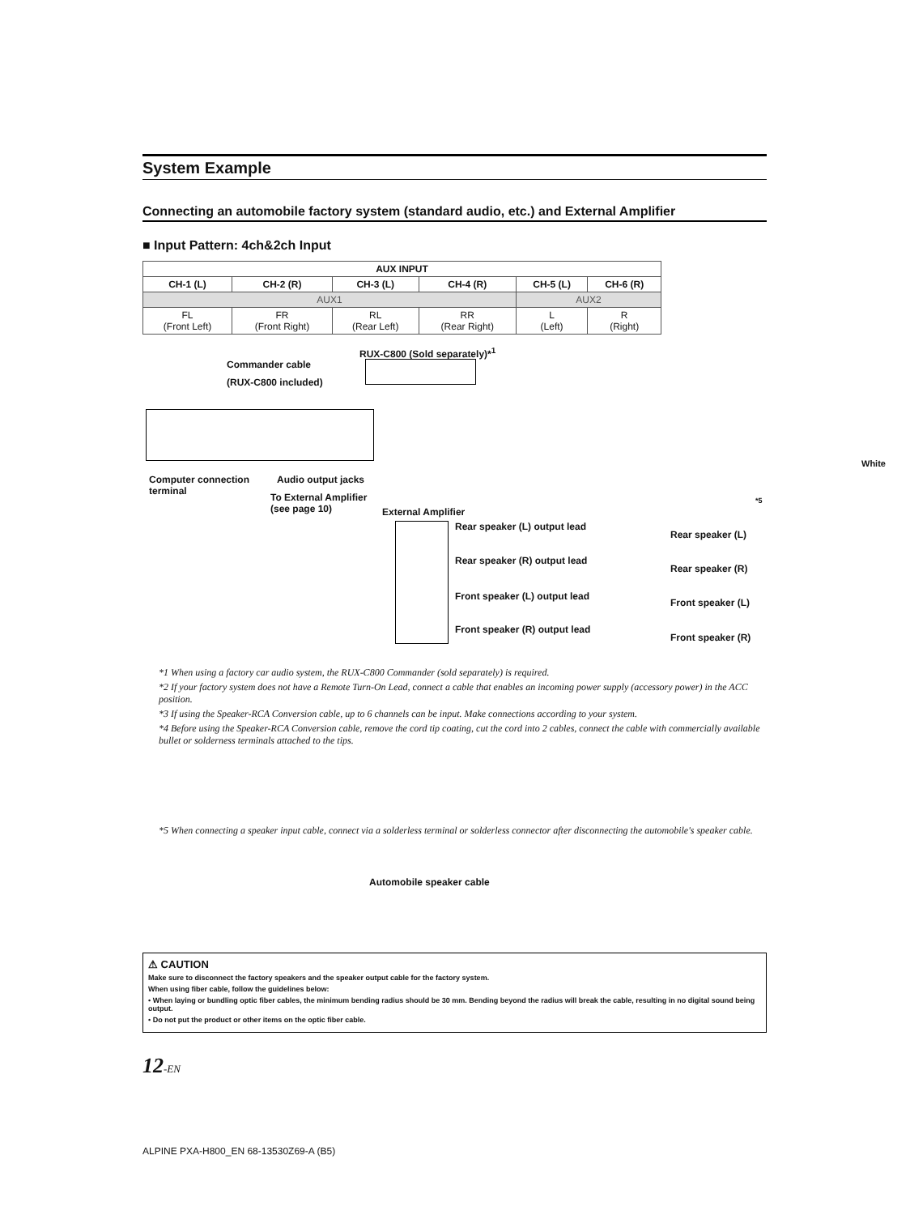System Example
Connecting an automobile factory system (standard audio, etc.) and External Amplifier
■ Input Pattern: 4ch&2ch Input
| AUX INPUT | | | | | |
| --- | --- | --- | --- | --- | --- |
| CH-1 (L) | CH-2 (R) | CH-3 (L) | CH-4 (R) | CH-5 (L) | CH-6 (R) |
| AUX1 | | | | AUX2 | |
| FL (Front Left) | FR (Front Right) | RL (Rear Left) | RR (Rear Right) | L (Left) | R (Right) |
RUX-C800 (Sold separately)*<sup>1</sup>
Commander cable
(RUX-C800 included)
Computer connection
terminal
Audio output jacks
To External Amplifier
(see page 10)
External Amplifier
Rear speaker (L) output lead
Rear speaker (R) output lead
Front speaker (L) output lead
Front speaker (R) output lead
*5
Rear speaker (L)
Rear speaker (R)
Front speaker (L)
Front speaker (R)
*1 When using a factory car audio system, the RUX-C800 Commander (sold separately) is required.
*2 If your factory system does not have a Remote Turn-On Lead, connect a cable that enables an incoming power supply (accessory power) in the ACC position.
*3 If using the Speaker-RCA Conversion cable, up to 6 channels can be input. Make connections according to your system.
*4 Before using the Speaker-RCA Conversion cable, remove the cord tip coating, cut the cord into 2 cables, connect the cable with commercially available bullet or solderness terminals attached to the tips.
*5 When connecting a speaker input cable, connect via a solderless terminal or solderless connector after disconnecting the automobile's speaker cable.
Automobile speaker cable
⚠ CAUTION
Make sure to disconnect the factory speakers and the speaker output cable for the factory system.
When using fiber cable, follow the guidelines below:
• When laying or bundling optic fiber cables, the minimum bending radius should be 30 mm. Bending beyond the radius will break the cable, resulting in no digital sound being output.
• Do not put the product or other items on the optic fiber cable.
12-EN
White
ALPINE PXA-H800_EN 68-13530Z69-A (B5)